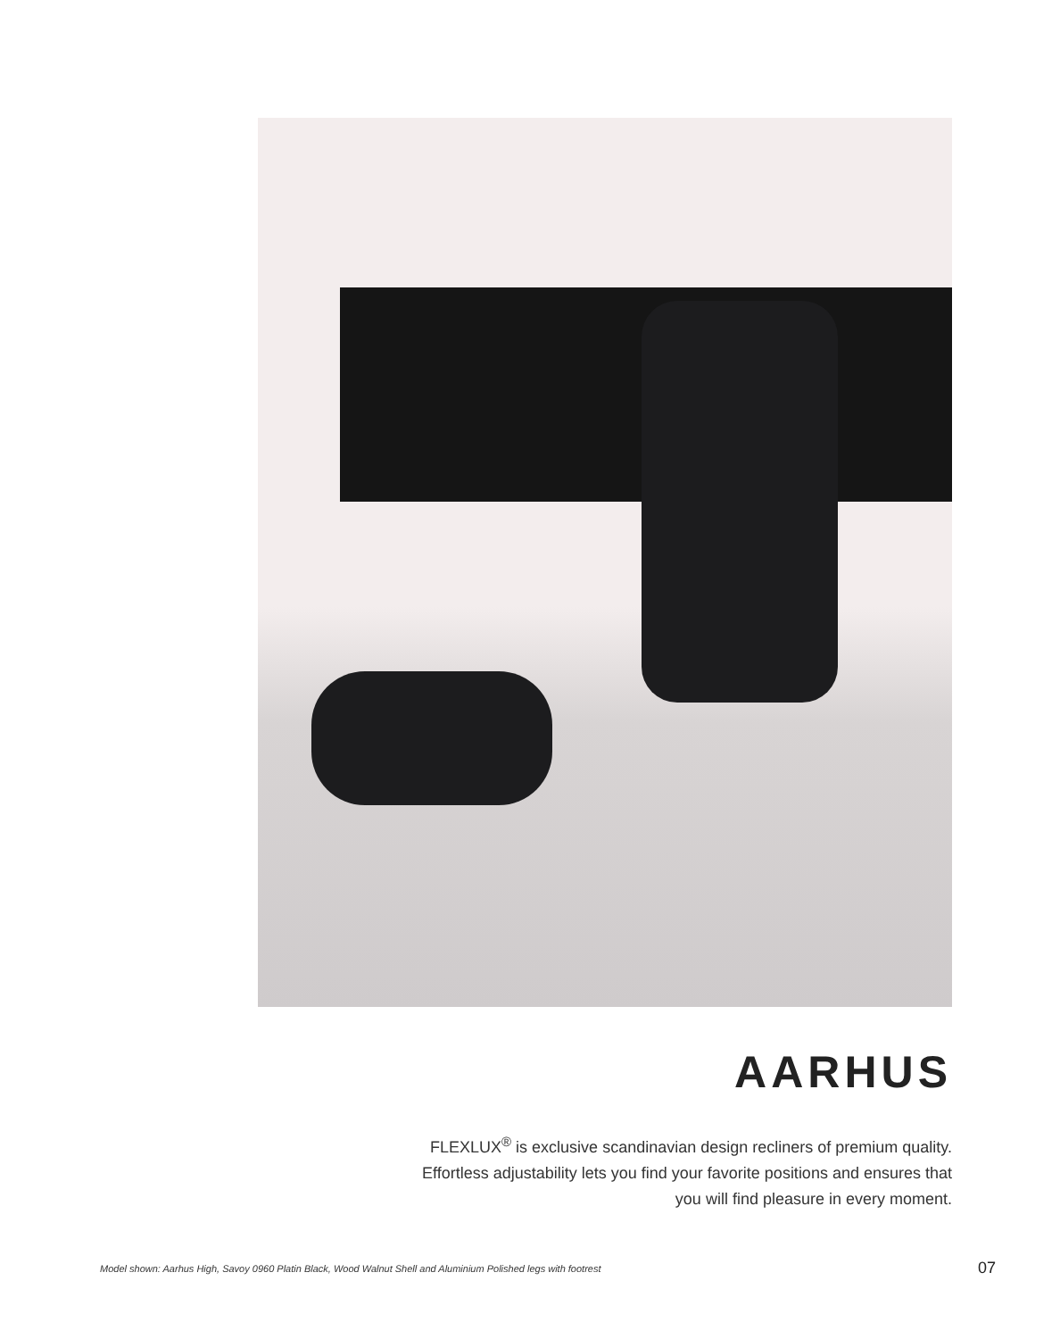AARHUS
FLEXLUX<sup>®</sup> is exclusive scandinavian design recliners of premium quality.
Effortless adjustability lets you find your favorite positions and ensures that
you will find pleasure in every moment.
Model shown: Aarhus High, Savoy 0960 Platin Black, Wood Walnut Shell and Aluminium Polished legs with footrest 07